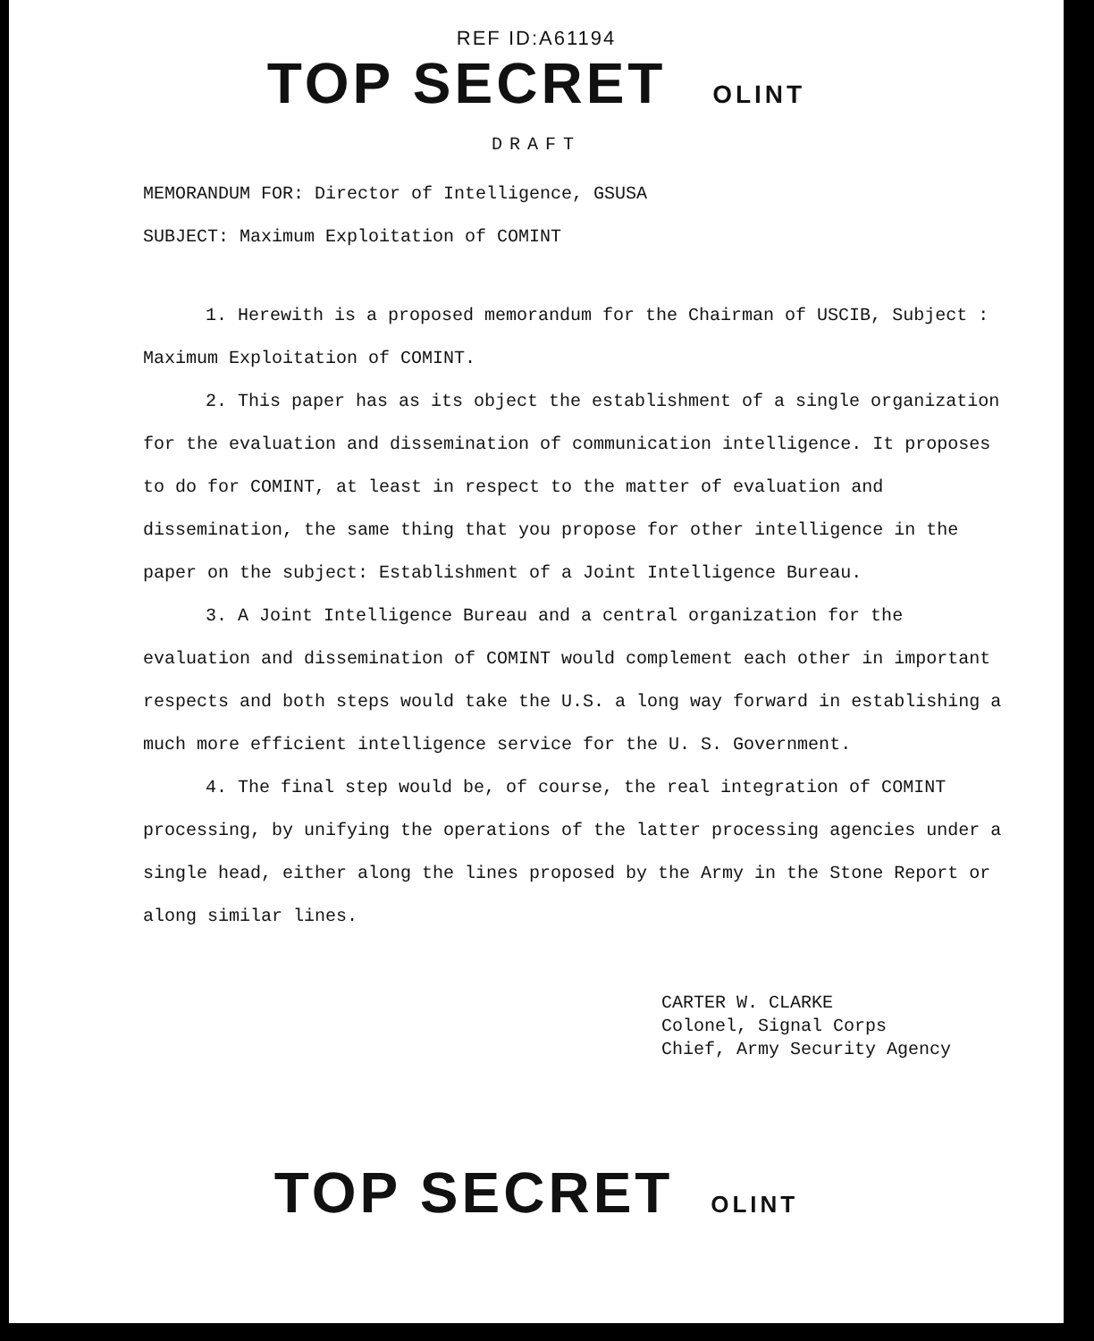REF ID:A61194
TOP SECRET OLINT
DRAFT
MEMORANDUM FOR: Director of Intelligence, GSUSA
SUBJECT: Maximum Exploitation of COMINT
1. Herewith is a proposed memorandum for the Chairman of USCIB, Subject : Maximum Exploitation of COMINT.
2. This paper has as its object the establishment of a single organization for the evaluation and dissemination of communication intelligence. It proposes to do for COMINT, at least in respect to the matter of evaluation and dissemination, the same thing that you propose for other intelligence in the paper on the subject: Establishment of a Joint Intelligence Bureau.
3. A Joint Intelligence Bureau and a central organization for the evaluation and dissemination of COMINT would complement each other in important respects and both steps would take the U.S. a long way forward in establishing a much more efficient intelligence service for the U. S. Government.
4. The final step would be, of course, the real integration of COMINT processing, by unifying the operations of the latter processing agencies under a single head, either along the lines proposed by the Army in the Stone Report or along similar lines.
CARTER W. CLARKE
Colonel, Signal Corps
Chief, Army Security Agency
TOP SECRET OLINT